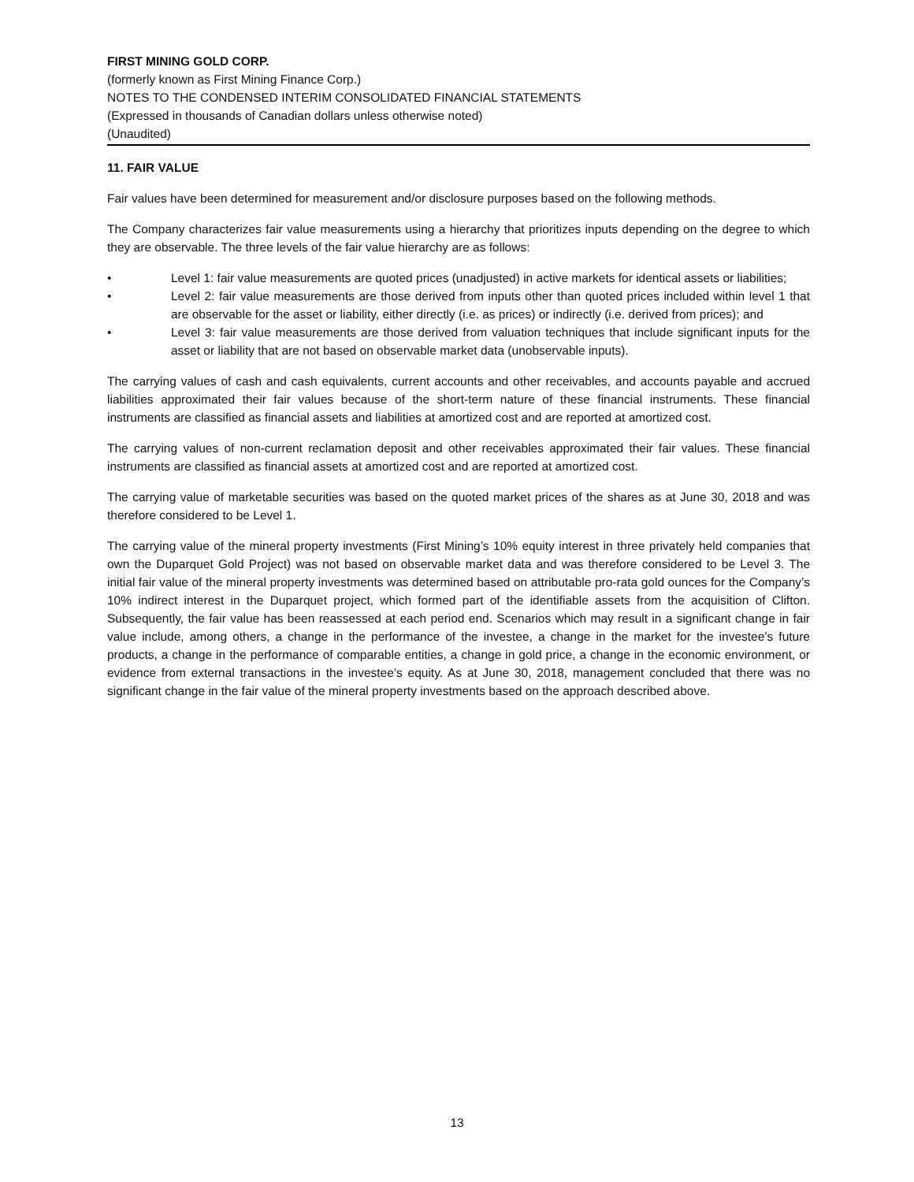FIRST MINING GOLD CORP.
(formerly known as First Mining Finance Corp.)
NOTES TO THE CONDENSED INTERIM CONSOLIDATED FINANCIAL STATEMENTS
(Expressed in thousands of Canadian dollars unless otherwise noted)
(Unaudited)
11. FAIR VALUE
Fair values have been determined for measurement and/or disclosure purposes based on the following methods.
The Company characterizes fair value measurements using a hierarchy that prioritizes inputs depending on the degree to which they are observable. The three levels of the fair value hierarchy are as follows:
• Level 1: fair value measurements are quoted prices (unadjusted) in active markets for identical assets or liabilities;
• Level 2: fair value measurements are those derived from inputs other than quoted prices included within level 1 that are observable for the asset or liability, either directly (i.e. as prices) or indirectly (i.e. derived from prices); and
• Level 3: fair value measurements are those derived from valuation techniques that include significant inputs for the asset or liability that are not based on observable market data (unobservable inputs).
The carrying values of cash and cash equivalents, current accounts and other receivables, and accounts payable and accrued liabilities approximated their fair values because of the short-term nature of these financial instruments. These financial instruments are classified as financial assets and liabilities at amortized cost and are reported at amortized cost.
The carrying values of non-current reclamation deposit and other receivables approximated their fair values. These financial instruments are classified as financial assets at amortized cost and are reported at amortized cost.
The carrying value of marketable securities was based on the quoted market prices of the shares as at June 30, 2018 and was therefore considered to be Level 1.
The carrying value of the mineral property investments (First Mining’s 10% equity interest in three privately held companies that own the Duparquet Gold Project) was not based on observable market data and was therefore considered to be Level 3. The initial fair value of the mineral property investments was determined based on attributable pro-rata gold ounces for the Company’s 10% indirect interest in the Duparquet project, which formed part of the identifiable assets from the acquisition of Clifton. Subsequently, the fair value has been reassessed at each period end. Scenarios which may result in a significant change in fair value include, among others, a change in the performance of the investee, a change in the market for the investee’s future products, a change in the performance of comparable entities, a change in gold price, a change in the economic environment, or evidence from external transactions in the investee’s equity. As at June 30, 2018, management concluded that there was no significant change in the fair value of the mineral property investments based on the approach described above.
13